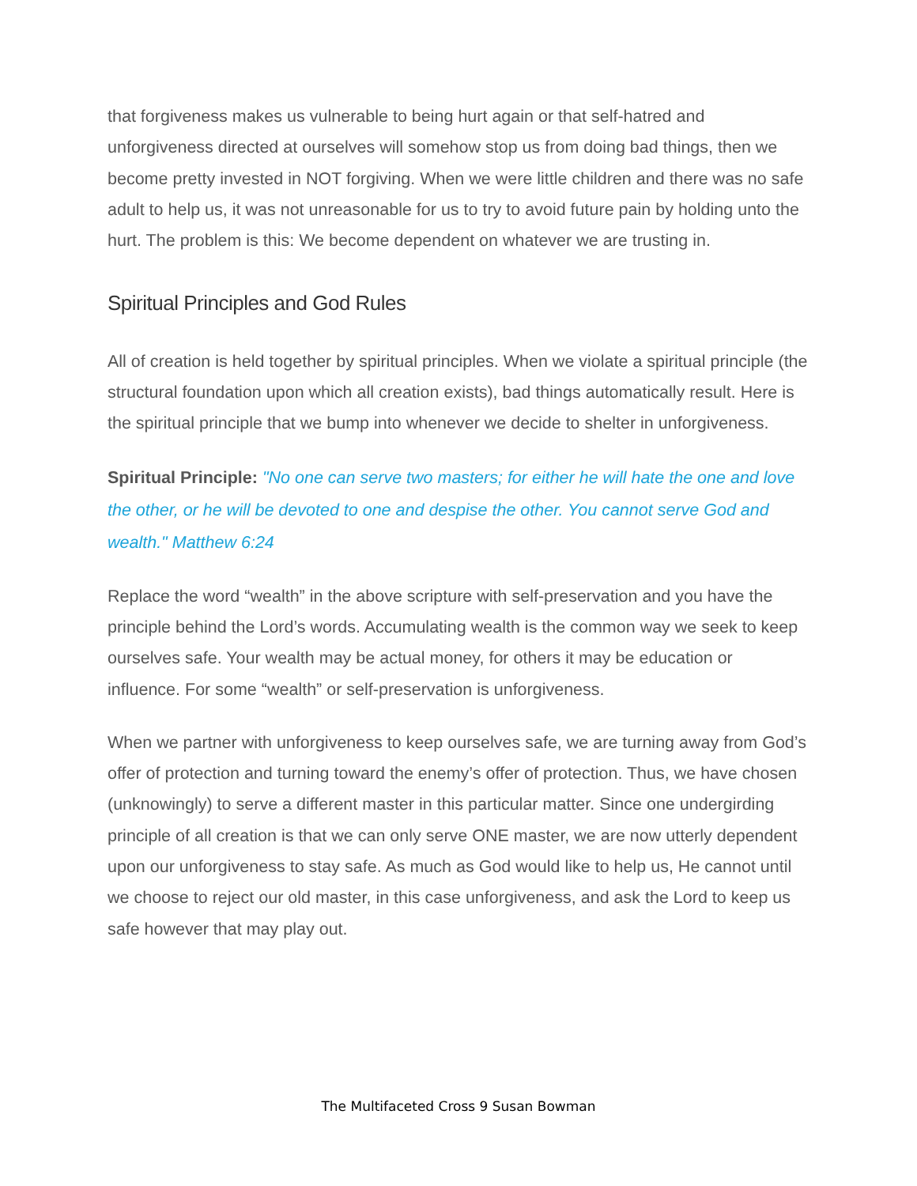that forgiveness makes us vulnerable to being hurt again or that self-hatred and unforgiveness directed at ourselves will somehow stop us from doing bad things, then we become pretty invested in NOT forgiving. When we were little children and there was no safe adult to help us, it was not unreasonable for us to try to avoid future pain by holding unto the hurt. The problem is this: We become dependent on whatever we are trusting in.
Spiritual Principles and God Rules
All of creation is held together by spiritual principles. When we violate a spiritual principle (the structural foundation upon which all creation exists), bad things automatically result. Here is the spiritual principle that we bump into whenever we decide to shelter in unforgiveness.
Spiritual Principle: "No one can serve two masters; for either he will hate the one and love the other, or he will be devoted to one and despise the other. You cannot serve God and wealth." Matthew 6:24
Replace the word “wealth” in the above scripture with self-preservation and you have the principle behind the Lord’s words. Accumulating wealth is the common way we seek to keep ourselves safe. Your wealth may be actual money, for others it may be education or influence. For some “wealth” or self-preservation is unforgiveness.
When we partner with unforgiveness to keep ourselves safe, we are turning away from God’s offer of protection and turning toward the enemy’s offer of protection. Thus, we have chosen (unknowingly) to serve a different master in this particular matter. Since one undergirding principle of all creation is that we can only serve ONE master, we are now utterly dependent upon our unforgiveness to stay safe. As much as God would like to help us, He cannot until we choose to reject our old master, in this case unforgiveness, and ask the Lord to keep us safe however that may play out.
The Multifaceted Cross 9 Susan Bowman